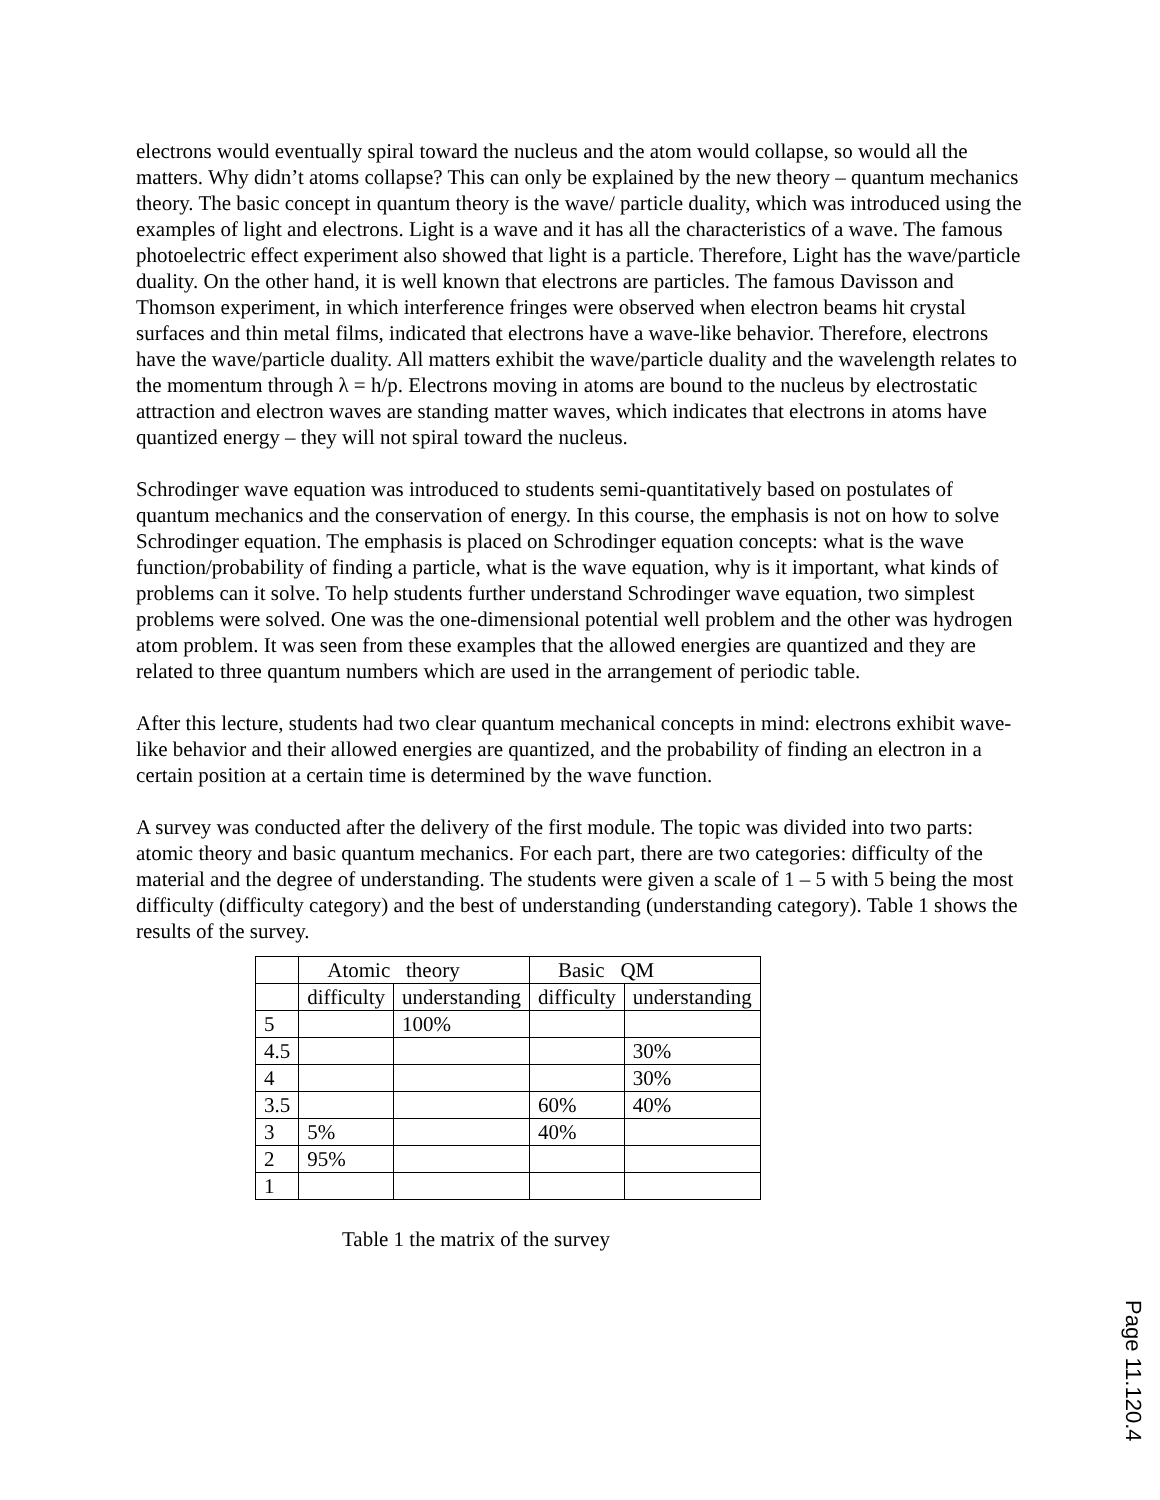electrons would eventually spiral toward the nucleus and the atom would collapse, so would all the matters. Why didn’t atoms collapse? This can only be explained by the new theory – quantum mechanics theory. The basic concept in quantum theory is the wave/ particle duality, which was introduced using the examples of light and electrons. Light is a wave and it has all the characteristics of a wave. The famous photoelectric effect experiment also showed that light is a particle. Therefore, Light has the wave/particle duality. On the other hand, it is well known that electrons are particles. The famous Davisson and Thomson experiment, in which interference fringes were observed when electron beams hit crystal surfaces and thin metal films, indicated that electrons have a wave-like behavior. Therefore, electrons have the wave/particle duality. All matters exhibit the wave/particle duality and the wavelength relates to the momentum through λ = h/p. Electrons moving in atoms are bound to the nucleus by electrostatic attraction and electron waves are standing matter waves, which indicates that electrons in atoms have quantized energy – they will not spiral toward the nucleus.
Schrodinger wave equation was introduced to students semi-quantitatively based on postulates of quantum mechanics and the conservation of energy. In this course, the emphasis is not on how to solve Schrodinger equation. The emphasis is placed on Schrodinger equation concepts: what is the wave function/probability of finding a particle, what is the wave equation, why is it important, what kinds of problems can it solve. To help students further understand Schrodinger wave equation, two simplest problems were solved. One was the one-dimensional potential well problem and the other was hydrogen atom problem. It was seen from these examples that the allowed energies are quantized and they are related to three quantum numbers which are used in the arrangement of periodic table.
After this lecture, students had two clear quantum mechanical concepts in mind: electrons exhibit wave-like behavior and their allowed energies are quantized, and the probability of finding an electron in a certain position at a certain time is determined by the wave function.
A survey was conducted after the delivery of the first module. The topic was divided into two parts: atomic theory and basic quantum mechanics. For each part, there are two categories: difficulty of the material and the degree of understanding. The students were given a scale of 1 – 5 with 5 being the most difficulty (difficulty category) and the best of understanding (understanding category). Table 1 shows the results of the survey.
| | Atomic theory | | Basic QM | |
| | difficulty | understanding | difficulty | understanding |
| 5 | | 100% | | |
| 4.5 | | | | 30% |
| 4 | | | | 30% |
| 3.5 | | | 60% | 40% |
| 3 | 5% | | 40% | |
| 2 | 95% | | | |
| 1 | | | | |
Table 1 the matrix of the survey
Page 11.120.4